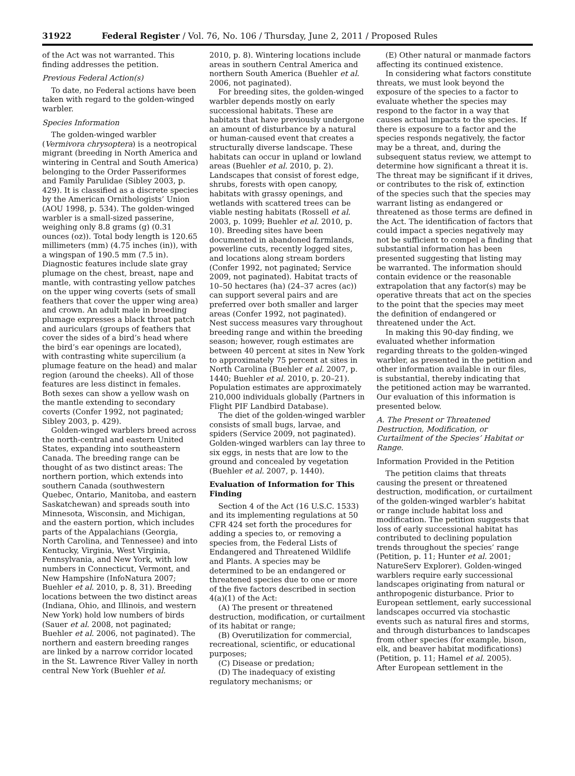31922 Federal Register / Vol. 76, No. 106 / Thursday, June 2, 2011 / Proposed Rules
of the Act was not warranted. This finding addresses the petition.
Previous Federal Action(s)
To date, no Federal actions have been taken with regard to the golden-winged warbler.
Species Information
The golden-winged warbler (Vermivora chrysoptera) is a neotropical migrant (breeding in North America and wintering in Central and South America) belonging to the Order Passeriformes and Family Parulidae (Sibley 2003, p. 429). It is classified as a discrete species by the American Ornithologists’ Union (AOU 1998, p. 534). The golden-winged warbler is a small-sized passerine, weighing only 8.8 grams (g) (0.31 ounces (oz)). Total body length is 120.65 millimeters (mm) (4.75 inches (in)), with a wingspan of 190.5 mm (7.5 in). Diagnostic features include slate gray plumage on the chest, breast, nape and mantle, with contrasting yellow patches on the upper wing coverts (sets of small feathers that cover the upper wing area) and crown. An adult male in breeding plumage expresses a black throat patch and auriculars (groups of feathers that cover the sides of a bird’s head where the bird’s ear openings are located), with contrasting white supercilium (a plumage feature on the head) and malar region (around the cheeks). All of those features are less distinct in females. Both sexes can show a yellow wash on the mantle extending to secondary coverts (Confer 1992, not paginated; Sibley 2003, p. 429).
Golden-winged warblers breed across the north-central and eastern United States, expanding into southeastern Canada. The breeding range can be thought of as two distinct areas: The northern portion, which extends into southern Canada (southwestern Quebec, Ontario, Manitoba, and eastern Saskatchewan) and spreads south into Minnesota, Wisconsin, and Michigan, and the eastern portion, which includes parts of the Appalachians (Georgia, North Carolina, and Tennessee) and into Kentucky, Virginia, West Virginia, Pennsylvania, and New York, with low numbers in Connecticut, Vermont, and New Hampshire (InfoNatura 2007; Buehler et al. 2010, p. 8, 31). Breeding locations between the two distinct areas (Indiana, Ohio, and Illinois, and western New York) hold low numbers of birds (Sauer et al. 2008, not paginated; Buehler et al. 2006, not paginated). The northern and eastern breeding ranges are linked by a narrow corridor located in the St. Lawrence River Valley in north central New York (Buehler et al.
2010, p. 8). Wintering locations include areas in southern Central America and northern South America (Buehler et al. 2006, not paginated).
For breeding sites, the golden-winged warbler depends mostly on early successional habitats. These are habitats that have previously undergone an amount of disturbance by a natural or human-caused event that creates a structurally diverse landscape. These habitats can occur in upland or lowland areas (Buehler et al. 2010, p. 2). Landscapes that consist of forest edge, shrubs, forests with open canopy, habitats with grassy openings, and wetlands with scattered trees can be viable nesting habitats (Rossell et al. 2003, p. 1099; Buehler et al. 2010, p. 10). Breeding sites have been documented in abandoned farmlands, powerline cuts, recently logged sites, and locations along stream borders (Confer 1992, not paginated; Service 2009, not paginated). Habitat tracts of 10–50 hectares (ha) (24–37 acres (ac)) can support several pairs and are preferred over both smaller and larger areas (Confer 1992, not paginated). Nest success measures vary throughout breeding range and within the breeding season; however, rough estimates are between 40 percent at sites in New York to approximately 75 percent at sites in North Carolina (Buehler et al. 2007, p. 1440; Buehler et al. 2010, p. 20–21). Population estimates are approximately 210,000 individuals globally (Partners in Flight PIF Landbird Database).
The diet of the golden-winged warbler consists of small bugs, larvae, and spiders (Service 2009, not paginated). Golden-winged warblers can lay three to six eggs, in nests that are low to the ground and concealed by vegetation (Buehler et al. 2007, p. 1440).
Evaluation of Information for This Finding
Section 4 of the Act (16 U.S.C. 1533) and its implementing regulations at 50 CFR 424 set forth the procedures for adding a species to, or removing a species from, the Federal Lists of Endangered and Threatened Wildlife and Plants. A species may be determined to be an endangered or threatened species due to one or more of the five factors described in section 4(a)(1) of the Act:
(A) The present or threatened destruction, modification, or curtailment of its habitat or range;
(B) Overutilization for commercial, recreational, scientific, or educational purposes;
(C) Disease or predation;
(D) The inadequacy of existing regulatory mechanisms; or
(E) Other natural or manmade factors affecting its continued existence.
In considering what factors constitute threats, we must look beyond the exposure of the species to a factor to evaluate whether the species may respond to the factor in a way that causes actual impacts to the species. If there is exposure to a factor and the species responds negatively, the factor may be a threat, and, during the subsequent status review, we attempt to determine how significant a threat it is. The threat may be significant if it drives, or contributes to the risk of, extinction of the species such that the species may warrant listing as endangered or threatened as those terms are defined in the Act. The identification of factors that could impact a species negatively may not be sufficient to compel a finding that substantial information has been presented suggesting that listing may be warranted. The information should contain evidence or the reasonable extrapolation that any factor(s) may be operative threats that act on the species to the point that the species may meet the definition of endangered or threatened under the Act.
In making this 90-day finding, we evaluated whether information regarding threats to the golden-winged warbler, as presented in the petition and other information available in our files, is substantial, thereby indicating that the petitioned action may be warranted. Our evaluation of this information is presented below.
A. The Present or Threatened Destruction, Modification, or Curtailment of the Species’ Habitat or Range.
Information Provided in the Petition
The petition claims that threats causing the present or threatened destruction, modification, or curtailment of the golden-winged warbler’s habitat or range include habitat loss and modification. The petition suggests that loss of early successional habitat has contributed to declining population trends throughout the species’ range (Petition, p. 11; Hunter et al. 2001; NatureServ Explorer). Golden-winged warblers require early successional landscapes originating from natural or anthropogenic disturbance. Prior to European settlement, early successional landscapes occurred via stochastic events such as natural fires and storms, and through disturbances to landscapes from other species (for example, bison, elk, and beaver habitat modifications) (Petition, p. 11; Hamel et al. 2005). After European settlement in the